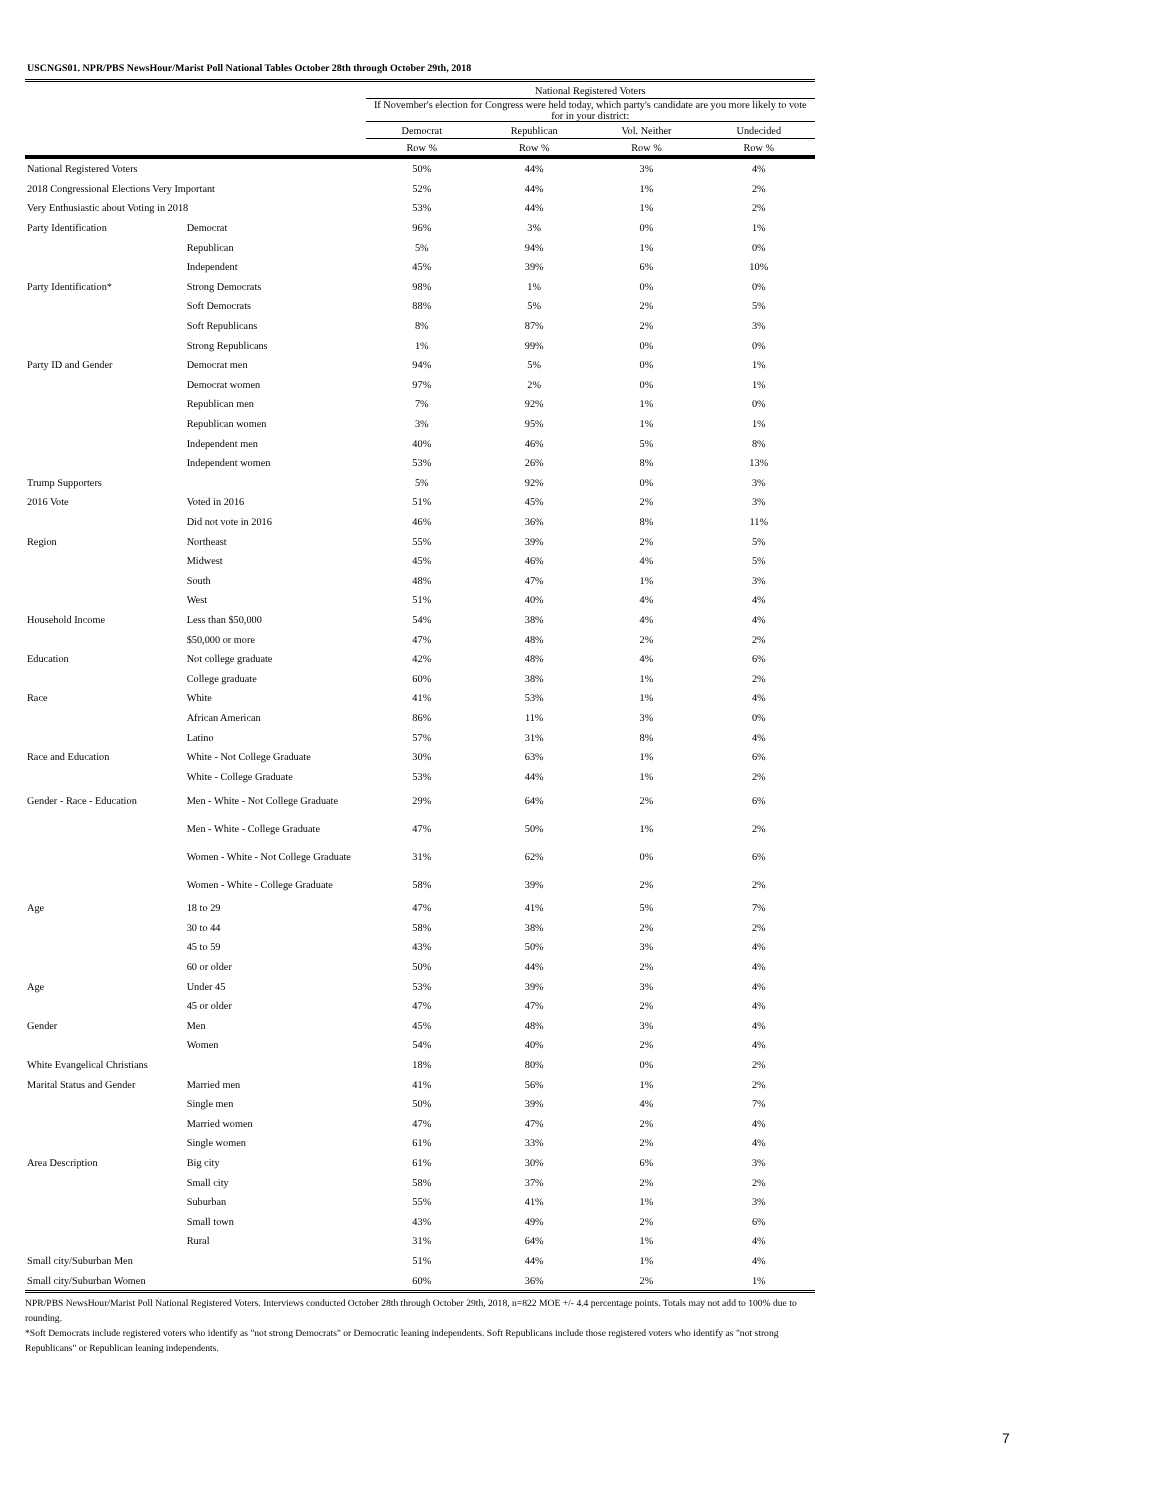USCNGS01. NPR/PBS NewsHour/Marist Poll National Tables October 28th through October 29th, 2018
| | | National Registered Voters | | | |
| --- | --- | --- | --- | --- | --- |
| | | If November's election for Congress were held today, which party's candidate are you more likely to vote for in your district: | | | |
| | | Democrat | Republican | Vol. Neither | Undecided |
| | | Row % | Row % | Row % | Row % |
| National Registered Voters | | 50% | 44% | 3% | 4% |
| 2018 Congressional Elections Very Important | | 52% | 44% | 1% | 2% |
| Very Enthusiastic about Voting in 2018 | | 53% | 44% | 1% | 2% |
| Party Identification | Democrat | 96% | 3% | 0% | 1% |
| | Republican | 5% | 94% | 1% | 0% |
| | Independent | 45% | 39% | 6% | 10% |
| Party Identification* | Strong Democrats | 98% | 1% | 0% | 0% |
| | Soft Democrats | 88% | 5% | 2% | 5% |
| | Soft Republicans | 8% | 87% | 2% | 3% |
| | Strong Republicans | 1% | 99% | 0% | 0% |
| Party ID and Gender | Democrat men | 94% | 5% | 0% | 1% |
| | Democrat women | 97% | 2% | 0% | 1% |
| | Republican men | 7% | 92% | 1% | 0% |
| | Republican women | 3% | 95% | 1% | 1% |
| | Independent men | 40% | 46% | 5% | 8% |
| | Independent women | 53% | 26% | 8% | 13% |
| Trump Supporters | | 5% | 92% | 0% | 3% |
| 2016 Vote | Voted in 2016 | 51% | 45% | 2% | 3% |
| | Did not vote in 2016 | 46% | 36% | 8% | 11% |
| Region | Northeast | 55% | 39% | 2% | 5% |
| | Midwest | 45% | 46% | 4% | 5% |
| | South | 48% | 47% | 1% | 3% |
| | West | 51% | 40% | 4% | 4% |
| Household Income | Less than $50,000 | 54% | 38% | 4% | 4% |
| | $50,000 or more | 47% | 48% | 2% | 2% |
| Education | Not college graduate | 42% | 48% | 4% | 6% |
| | College graduate | 60% | 38% | 1% | 2% |
| Race | White | 41% | 53% | 1% | 4% |
| | African American | 86% | 11% | 3% | 0% |
| | Latino | 57% | 31% | 8% | 4% |
| Race and Education | White - Not College Graduate | 30% | 63% | 1% | 6% |
| | White - College Graduate | 53% | 44% | 1% | 2% |
| Gender - Race - Education | Men - White - Not College Graduate | 29% | 64% | 2% | 6% |
| | Men - White - College Graduate | 47% | 50% | 1% | 2% |
| | Women - White - Not College Graduate | 31% | 62% | 0% | 6% |
| | Women - White - College Graduate | 58% | 39% | 2% | 2% |
| Age | 18 to 29 | 47% | 41% | 5% | 7% |
| | 30 to 44 | 58% | 38% | 2% | 2% |
| | 45 to 59 | 43% | 50% | 3% | 4% |
| | 60 or older | 50% | 44% | 2% | 4% |
| Age | Under 45 | 53% | 39% | 3% | 4% |
| | 45 or older | 47% | 47% | 2% | 4% |
| Gender | Men | 45% | 48% | 3% | 4% |
| | Women | 54% | 40% | 2% | 4% |
| White Evangelical Christians | | 18% | 80% | 0% | 2% |
| Marital Status and Gender | Married men | 41% | 56% | 1% | 2% |
| | Single men | 50% | 39% | 4% | 7% |
| | Married women | 47% | 47% | 2% | 4% |
| | Single women | 61% | 33% | 2% | 4% |
| Area Description | Big city | 61% | 30% | 6% | 3% |
| | Small city | 58% | 37% | 2% | 2% |
| | Suburban | 55% | 41% | 1% | 3% |
| | Small town | 43% | 49% | 2% | 6% |
| | Rural | 31% | 64% | 1% | 4% |
| Small city/Suburban Men | | 51% | 44% | 1% | 4% |
| Small city/Suburban Women | | 60% | 36% | 2% | 1% |
NPR/PBS NewsHour/Marist Poll National Registered Voters. Interviews conducted October 28th through October 29th, 2018, n=822 MOE +/- 4.4 percentage points. Totals may not add to 100% due to rounding.
*Soft Democrats include registered voters who identify as "not strong Democrats" or Democratic leaning independents. Soft Republicans include those registered voters who identify as "not strong Republicans" or Republican leaning independents.
7